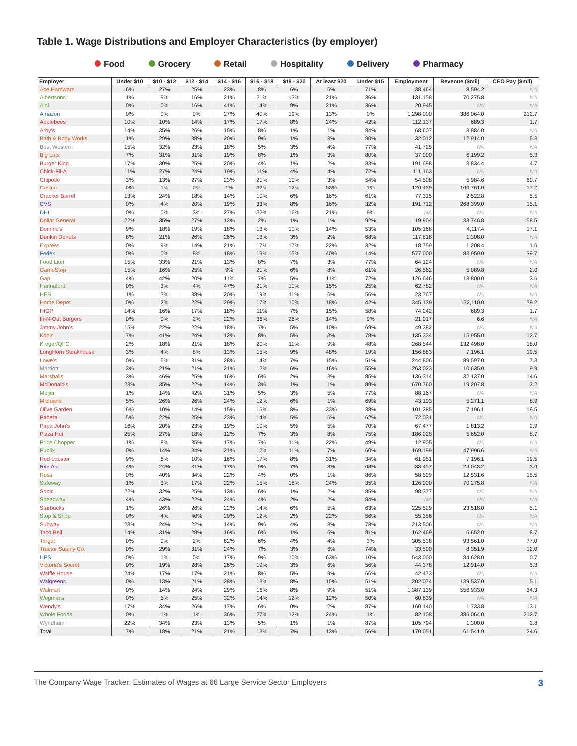Table 1. Wage Distributions and Employer Characteristics (by employer)
Food Grocery Retail Hospitality Delivery Pharmacy
| Employer | Under $10 | $10 - $12 | $12 - $14 | $14 - $16 | $16 - $18 | $18 - $20 | At least $20 | Under $15 | Employment | Revenue ($mil) | CEO Pay ($mil) |
| --- | --- | --- | --- | --- | --- | --- | --- | --- | --- | --- | --- |
| Ace Hardware | 6% | 27% | 25% | 23% | 8% | 6% | 5% | 71% | 38,464 | 8,594.2 | NA |
| Albertsons | 1% | 9% | 16% | 21% | 21% | 13% | 21% | 36% | 131,158 | 70,275.8 | NA |
| Aldi | 0% | 0% | 16% | 41% | 14% | 9% | 21% | 36% | 20,945 | NA | NA |
| Amazon | 0% | 0% | 0% | 27% | 40% | 19% | 13% | 0% | 1,298,000 | 386,064.0 | 212.7 |
| Applebees | 10% | 10% | 14% | 17% | 17% | 8% | 24% | 42% | 112,137 | 689.3 | 1.7 |
| Arby's | 14% | 35% | 26% | 15% | 8% | 1% | 1% | 84% | 68,607 | 3,884.0 | NA |
| Bath & Body Works | 1% | 29% | 38% | 20% | 9% | 1% | 3% | 80% | 32,012 | 12,914.0 | 5.3 |
| Best Western | 15% | 32% | 23% | 18% | 5% | 3% | 4% | 77% | 41,725 | NA | NA |
| Big Lots | 7% | 31% | 31% | 19% | 8% | 1% | 3% | 80% | 37,000 | 6,199.2 | 5.3 |
| Burger King | 17% | 30% | 25% | 20% | 4% | 1% | 2% | 83% | 191,698 | 3,834.4 | 4.7 |
| Chick-Fil-A | 11% | 27% | 24% | 19% | 11% | 4% | 4% | 72% | 111,163 | NA | NA |
| Chipotle | 3% | 13% | 27% | 23% | 21% | 10% | 3% | 54% | 54,508 | 5,984.6 | 60.7 |
| Costco | 0% | 1% | 0% | 1% | 32% | 12% | 53% | 1% | 126,439 | 166,761.0 | 17.2 |
| Cracker Barrel | 13% | 24% | 18% | 14% | 10% | 6% | 16% | 61% | 77,315 | 2,522.8 | 5.5 |
| CVS | 0% | 4% | 20% | 19% | 33% | 8% | 16% | 32% | 191,712 | 268,399.0 | 15.1 |
| DHL | 0% | 0% | 3% | 27% | 32% | 16% | 21% | 9% | NA | NA | NA |
| Dollar General | 22% | 35% | 27% | 12% | 2% | 1% | 1% | 92% | 119,904 | 33,746.8 | 58.5 |
| Domino's | 9% | 18% | 19% | 18% | 13% | 10% | 14% | 53% | 105,168 | 4,117.4 | 17.1 |
| Dunkin Donuts | 8% | 21% | 26% | 26% | 13% | 3% | 2% | 68% | 117,818 | 1,308.0 | NA |
| Express | 0% | 9% | 14% | 21% | 17% | 17% | 22% | 32% | 18,759 | 1,208.4 | 1.0 |
| Fedex | 0% | 0% | 8% | 18% | 19% | 15% | 40% | 14% | 577,000 | 83,959.0 | 39.7 |
| Food Lion | 15% | 33% | 21% | 13% | 8% | 7% | 3% | 77% | 64,124 | NA | NA |
| GameStop | 15% | 16% | 25% | 9% | 21% | 6% | 8% | 61% | 26,562 | 5,089.8 | 2.0 |
| Gap | 4% | 42% | 20% | 11% | 7% | 5% | 11% | 72% | 126,646 | 13,800.0 | 3.6 |
| Hannaford | 0% | 3% | 4% | 47% | 21% | 10% | 15% | 25% | 62,782 | NA | NA |
| HEB | 1% | 3% | 38% | 20% | 19% | 11% | 6% | 56% | 23,767 | NA | NA |
| Home Depot | 0% | 2% | 22% | 29% | 17% | 10% | 18% | 42% | 345,139 | 132,110.0 | 39.2 |
| IHOP | 14% | 16% | 17% | 18% | 11% | 7% | 15% | 58% | 74,242 | 689.3 | 1.7 |
| In-N-Out Burgers | 0% | 0% | 2% | 22% | 36% | 26% | 14% | 9% | 21,017 | 6.6 | NA |
| Jimmy John's | 15% | 22% | 22% | 18% | 7% | 5% | 10% | 69% | 49,382 | NA | NA |
| Kohls | 7% | 41% | 24% | 12% | 8% | 5% | 3% | 78% | 135,334 | 15,955.0 | 12.7 |
| Kroger/QFC | 2% | 18% | 21% | 18% | 20% | 11% | 9% | 48% | 268,544 | 132,498.0 | 18.0 |
| LongHorn Steakhouse | 3% | 4% | 8% | 13% | 15% | 9% | 48% | 19% | 156,883 | 7,196.1 | 19.5 |
| Lowe's | 0% | 5% | 31% | 28% | 14% | 7% | 15% | 51% | 244,806 | 89,597.0 | 7.3 |
| Marriott | 3% | 21% | 21% | 21% | 12% | 6% | 16% | 55% | 263,023 | 10,635.0 | 9.9 |
| Marshalls | 3% | 46% | 25% | 16% | 6% | 2% | 3% | 85% | 136,314 | 32,137.0 | 14.6 |
| McDonald's | 23% | 35% | 22% | 14% | 3% | 1% | 1% | 89% | 670,760 | 19,207.8 | 3.2 |
| Meijer | 1% | 14% | 42% | 31% | 5% | 3% | 5% | 77% | 88,167 | NA | NA |
| Michaels | 5% | 26% | 26% | 24% | 12% | 6% | 1% | 69% | 43,193 | 5,271.1 | 8.9 |
| Olive Garden | 6% | 10% | 14% | 15% | 15% | 8% | 33% | 38% | 101,285 | 7,196.1 | 19.5 |
| Panera | 5% | 22% | 25% | 23% | 14% | 5% | 6% | 62% | 72,031 | NA | NA |
| Papa John's | 16% | 20% | 23% | 19% | 10% | 5% | 5% | 70% | 67,477 | 1,813.2 | 2.9 |
| Pizza Hut | 25% | 27% | 18% | 12% | 7% | 3% | 8% | 75% | 186,028 | 5,652.0 | 8.7 |
| Price Chopper | 1% | 8% | 35% | 17% | 7% | 11% | 22% | 49% | 12,905 | NA | NA |
| Publix | 0% | 14% | 34% | 21% | 12% | 11% | 7% | 60% | 169,199 | 47,996.6 | NA |
| Red Lobster | 9% | 8% | 10% | 16% | 17% | 8% | 31% | 34% | 61,951 | 7,196.1 | 19.5 |
| Rite Aid | 4% | 24% | 31% | 17% | 9% | 7% | 8% | 68% | 33,457 | 24,043.2 | 3.6 |
| Ross | 0% | 40% | 34% | 22% | 4% | 0% | 1% | 86% | 58,509 | 12,531.6 | 15.5 |
| Safeway | 1% | 3% | 17% | 22% | 15% | 18% | 24% | 35% | 126,000 | 70,275.8 | NA |
| Sonic | 22% | 32% | 25% | 13% | 6% | 1% | 2% | 85% | 98,377 | NA | NA |
| Speedway | 4% | 43% | 22% | 24% | 4% | 2% | 2% | 84% | NA | NA | NA |
| Starbucks | 1% | 26% | 26% | 22% | 14% | 6% | 5% | 63% | 225,529 | 23,518.0 | 5.1 |
| Stop & Shop | 0% | 4% | 40% | 20% | 12% | 2% | 22% | 56% | 55,356 | NA | NA |
| Subway | 23% | 24% | 22% | 14% | 9% | 4% | 3% | 78% | 213,506 | NA | NA |
| Taco Bell | 14% | 31% | 28% | 16% | 6% | 1% | 5% | 81% | 162,469 | 5,652.0 | 8.7 |
| Target | 0% | 0% | 2% | 82% | 6% | 4% | 4% | 3% | 305,538 | 93,561.0 | 77.0 |
| Tractor Supply Co. | 0% | 29% | 31% | 24% | 7% | 3% | 6% | 74% | 33,500 | 8,351.9 | 12.0 |
| UPS | 0% | 1% | 0% | 17% | 9% | 10% | 63% | 10% | 543,000 | 84,628.0 | 0.7 |
| Victoria's Secret | 0% | 19% | 28% | 26% | 19% | 3% | 6% | 56% | 44,378 | 12,914.0 | 5.3 |
| Waffle House | 24% | 17% | 17% | 21% | 8% | 5% | 9% | 66% | 42,473 | NA | NA |
| Walgreens | 0% | 13% | 21% | 28% | 13% | 8% | 15% | 51% | 202,074 | 139,537.0 | 5.1 |
| Walmart | 0% | 14% | 24% | 29% | 16% | 8% | 9% | 51% | 1,387,139 | 556,933.0 | 34.3 |
| Wegmans | 0% | 5% | 25% | 32% | 14% | 12% | 12% | 50% | 60,839 | NA | NA |
| Wendy's | 17% | 34% | 26% | 17% | 6% | 0% | 2% | 87% | 160,140 | 1,733.8 | 13.1 |
| Whole Foods | 0% | 1% | 1% | 36% | 27% | 12% | 24% | 1% | 82,108 | 386,064.0 | 212.7 |
| Wyndham | 22% | 34% | 23% | 13% | 5% | 1% | 1% | 87% | 105,794 | 1,300.0 | 2.8 |
| Total | 7% | 18% | 21% | 21% | 13% | 7% | 13% | 56% | 170,051 | 61,541.9 | 24.6 |
The Company Wage Tracker: Estimates of Wages at 66 Large Service Sector Employers 3